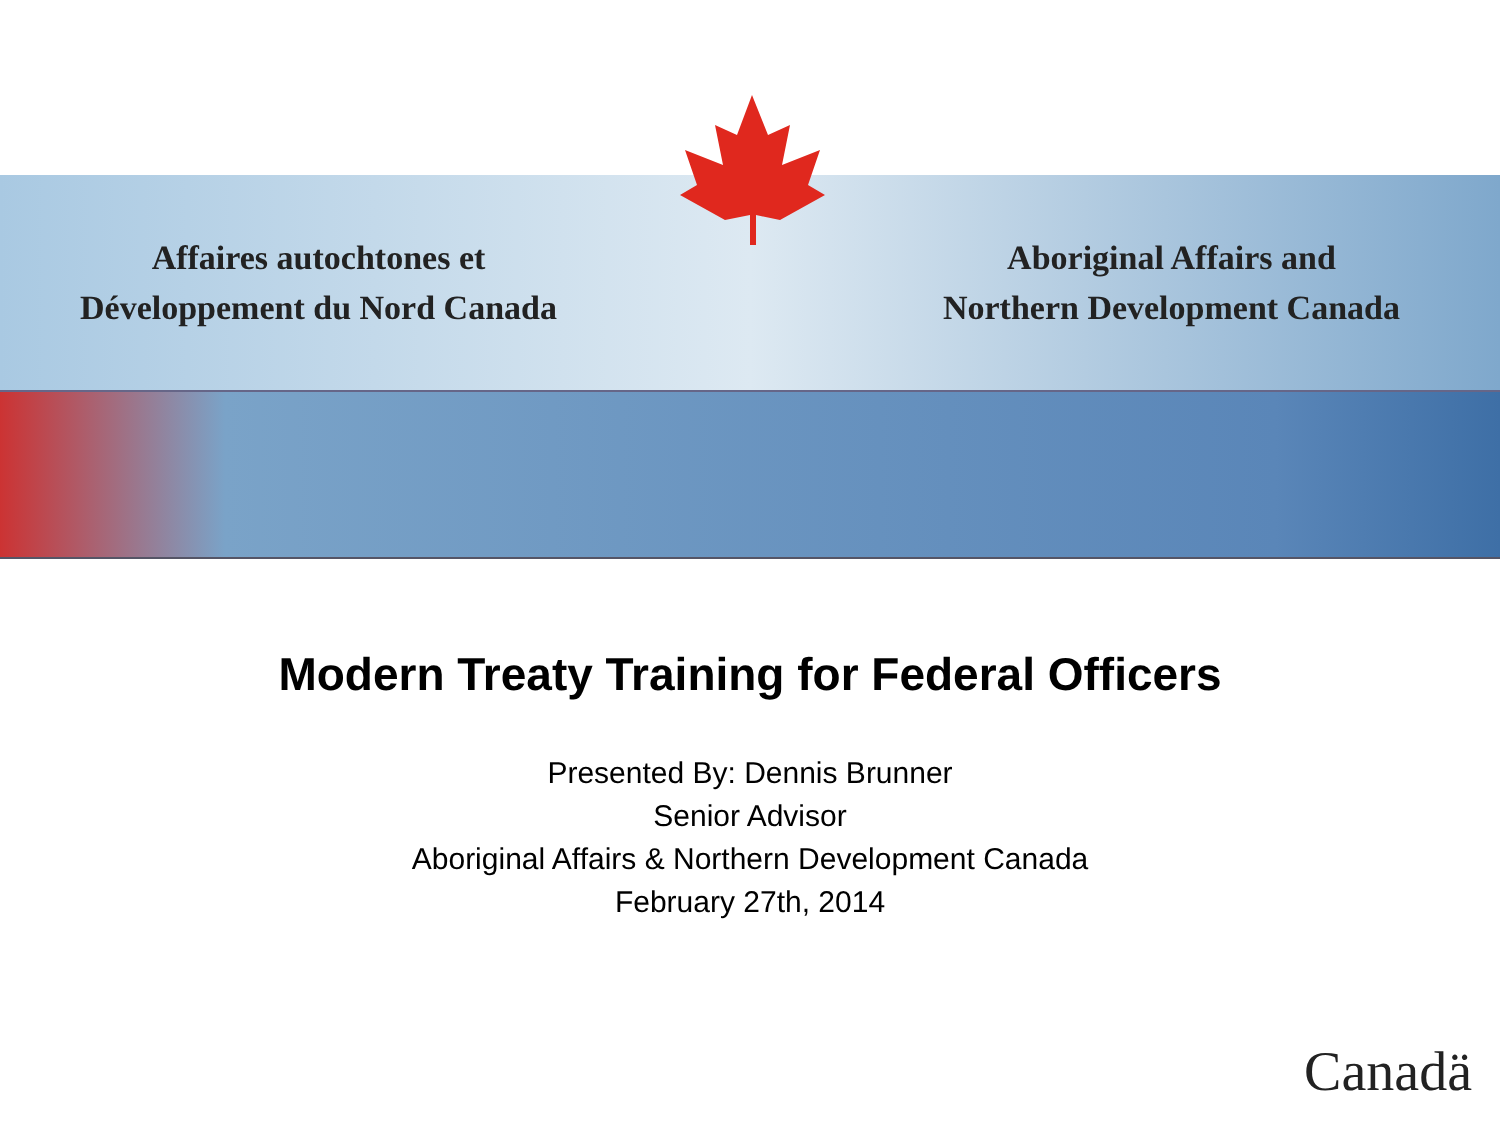Affaires autochtones et
Développement du Nord Canada
Aboriginal Affairs and
Northern Development Canada
Modern Treaty Training for Federal Officers
Presented By: Dennis Brunner
Senior Advisor
Aboriginal Affairs & Northern Development Canada
February 27th, 2014
Canadä